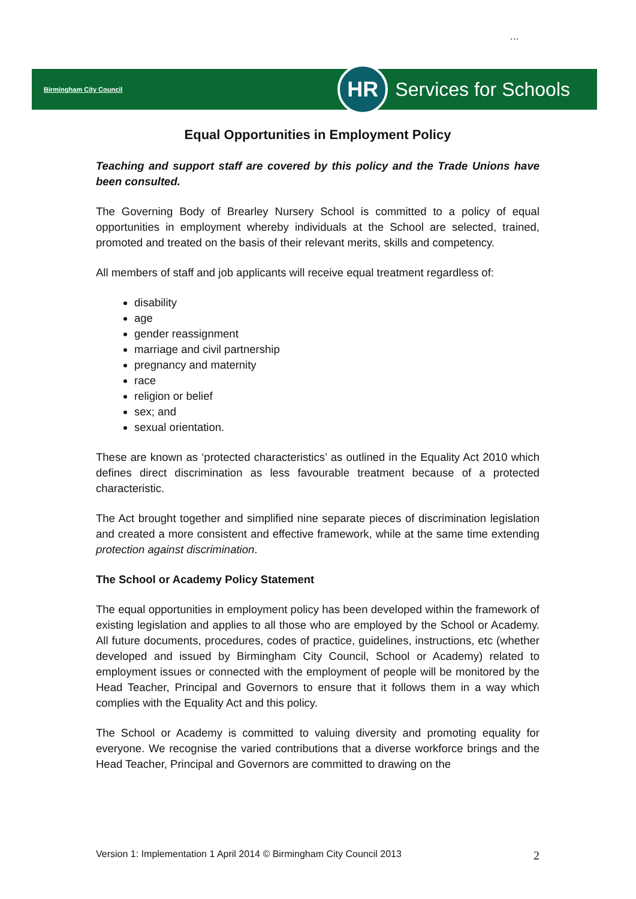…
Birmingham City Council
HR
Services for Schools
Equal Opportunities in Employment Policy
Teaching and support staff are covered by this policy and the Trade Unions have been consulted.
The Governing Body of Brearley Nursery School is committed to a policy of equal opportunities in employment whereby individuals at the School are selected, trained, promoted and treated on the basis of their relevant merits, skills and competency.
All members of staff and job applicants will receive equal treatment regardless of:
disability
age
gender reassignment
marriage and civil partnership
pregnancy and maternity
race
religion or belief
sex; and
sexual orientation.
These are known as ‘protected characteristics’ as outlined in the Equality Act 2010 which defines direct discrimination as less favourable treatment because of a protected characteristic.
The Act brought together and simplified nine separate pieces of discrimination legislation and created a more consistent and effective framework, while at the same time extending protection against discrimination.
The School or Academy Policy Statement
The equal opportunities in employment policy has been developed within the framework of existing legislation and applies to all those who are employed by the School or Academy. All future documents, procedures, codes of practice, guidelines, instructions, etc (whether developed and issued by Birmingham City Council, School or Academy) related to employment issues or connected with the employment of people will be monitored by the Head Teacher, Principal and Governors to ensure that it follows them in a way which complies with the Equality Act and this policy.
The School or Academy is committed to valuing diversity and promoting equality for everyone. We recognise the varied contributions that a diverse workforce brings and the Head Teacher, Principal and Governors are committed to drawing on the
Version 1: Implementation 1 April 2014 © Birmingham City Council 2013 2